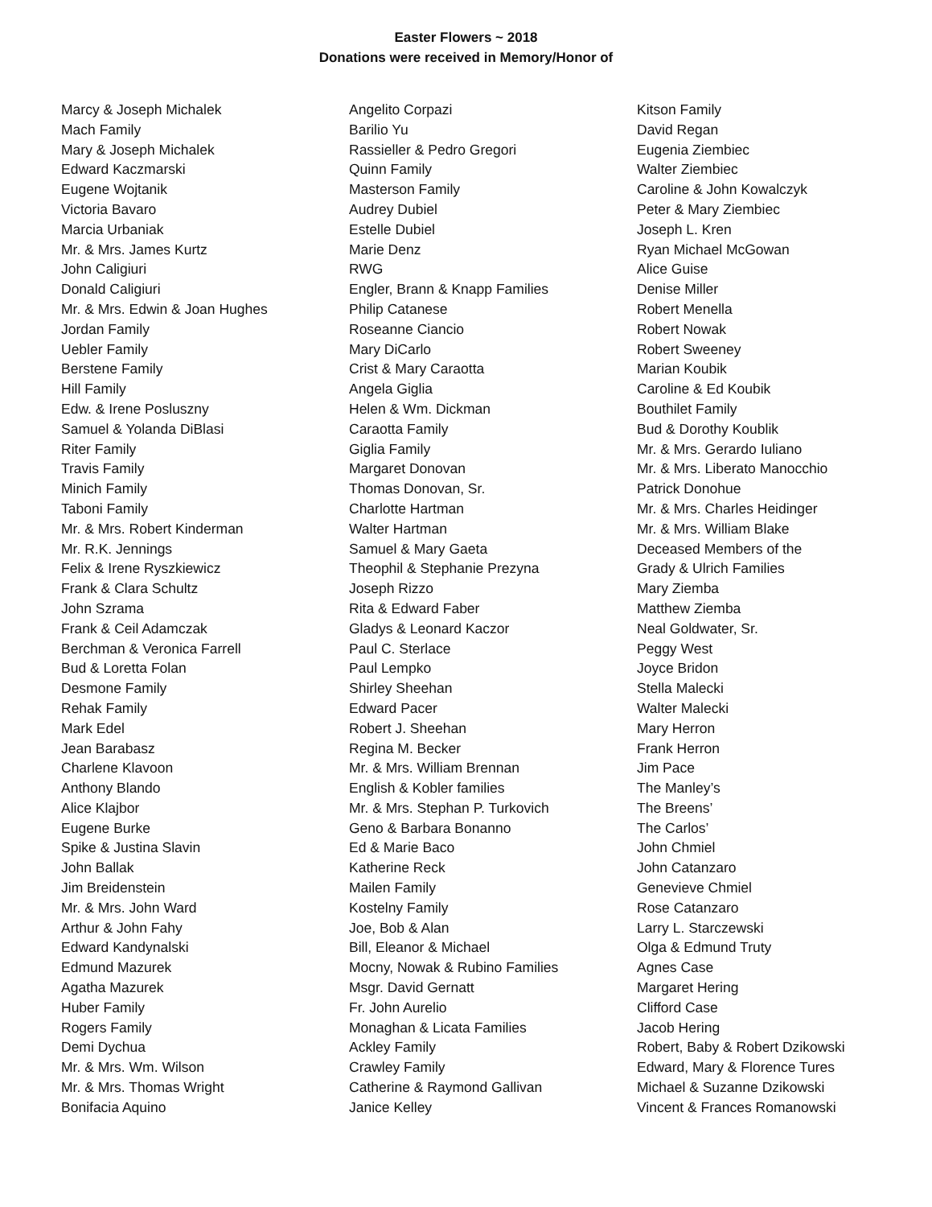Easter Flowers ~ 2018
Donations were received in Memory/Honor of
Marcy & Joseph Michalek
Mach Family
Mary & Joseph Michalek
Edward Kaczmarski
Eugene Wojtanik
Victoria Bavaro
Marcia Urbaniak
Mr. & Mrs. James Kurtz
John Caligiuri
Donald Caligiuri
Mr. & Mrs. Edwin & Joan Hughes
Jordan Family
Uebler Family
Berstene Family
Hill Family
Edw. & Irene Posluszny
Samuel & Yolanda DiBlasi
Riter Family
Travis Family
Minich Family
Taboni Family
Mr. & Mrs. Robert Kinderman
Mr. R.K. Jennings
Felix & Irene Ryszkiewicz
Frank & Clara Schultz
John Szrama
Frank & Ceil Adamczak
Berchman & Veronica Farrell
Bud & Loretta Folan
Desmone Family
Rehak Family
Mark Edel
Jean Barabasz
Charlene Klavoon
Anthony Blando
Alice Klajbor
Eugene Burke
Spike & Justina Slavin
John Ballak
Jim Breidenstein
Mr. & Mrs. John Ward
Arthur & John Fahy
Edward Kandynalski
Edmund Mazurek
Agatha Mazurek
Huber Family
Rogers Family
Demi Dychua
Mr. & Mrs. Wm. Wilson
Mr. & Mrs. Thomas Wright
Bonifacia Aquino
Angelito Corpazi
Barilio Yu
Rassieller & Pedro Gregori
Quinn Family
Masterson Family
Audrey Dubiel
Estelle Dubiel
Marie Denz
RWG
Engler, Brann & Knapp Families
Philip Catanese
Roseanne Ciancio
Mary DiCarlo
Crist & Mary Caraotta
Angela Giglia
Helen & Wm. Dickman
Caraotta Family
Giglia Family
Margaret Donovan
Thomas Donovan, Sr.
Charlotte Hartman
Walter Hartman
Samuel & Mary Gaeta
Theophil & Stephanie Prezyna
Joseph Rizzo
Rita & Edward Faber
Gladys & Leonard Kaczor
Paul C. Sterlace
Paul Lempko
Shirley Sheehan
Edward Pacer
Robert J. Sheehan
Regina M. Becker
Mr. & Mrs. William Brennan
English & Kobler families
Mr. & Mrs. Stephan P. Turkovich
Geno & Barbara Bonanno
Ed & Marie Baco
Katherine Reck
Mailen Family
Kostelny Family
Joe, Bob & Alan
Bill, Eleanor & Michael
Mocny, Nowak & Rubino Families
Msgr. David Gernatt
Fr. John Aurelio
Monaghan & Licata Families
Ackley Family
Crawley Family
Catherine & Raymond Gallivan
Janice Kelley
Kitson Family
David Regan
Eugenia Ziembiec
Walter Ziembiec
Caroline & John Kowalczyk
Peter & Mary Ziembiec
Joseph L. Kren
Ryan Michael McGowan
Alice Guise
Denise Miller
Robert Menella
Robert Nowak
Robert Sweeney
Marian Koubik
Caroline & Ed Koubik
Bouthilet Family
Bud & Dorothy Koublik
Mr. & Mrs. Gerardo Iuliano
Mr. & Mrs. Liberato Manocchio
Patrick Donohue
Mr. & Mrs. Charles Heidinger
Mr. & Mrs. William Blake
Deceased Members of the
Grady & Ulrich Families
Mary Ziemba
Matthew Ziemba
Neal Goldwater, Sr.
Peggy West
Joyce Bridon
Stella Malecki
Walter Malecki
Mary Herron
Frank Herron
Jim Pace
The Manley’s
The Breens’
The Carlos’
John Chmiel
John Catanzaro
Genevieve Chmiel
Rose Catanzaro
Larry L. Starczewski
Olga & Edmund Truty
Agnes Case
Margaret Hering
Clifford Case
Jacob Hering
Robert, Baby & Robert Dzikowski
Edward, Mary & Florence Tures
Michael & Suzanne Dzikowski
Vincent & Frances Romanowski